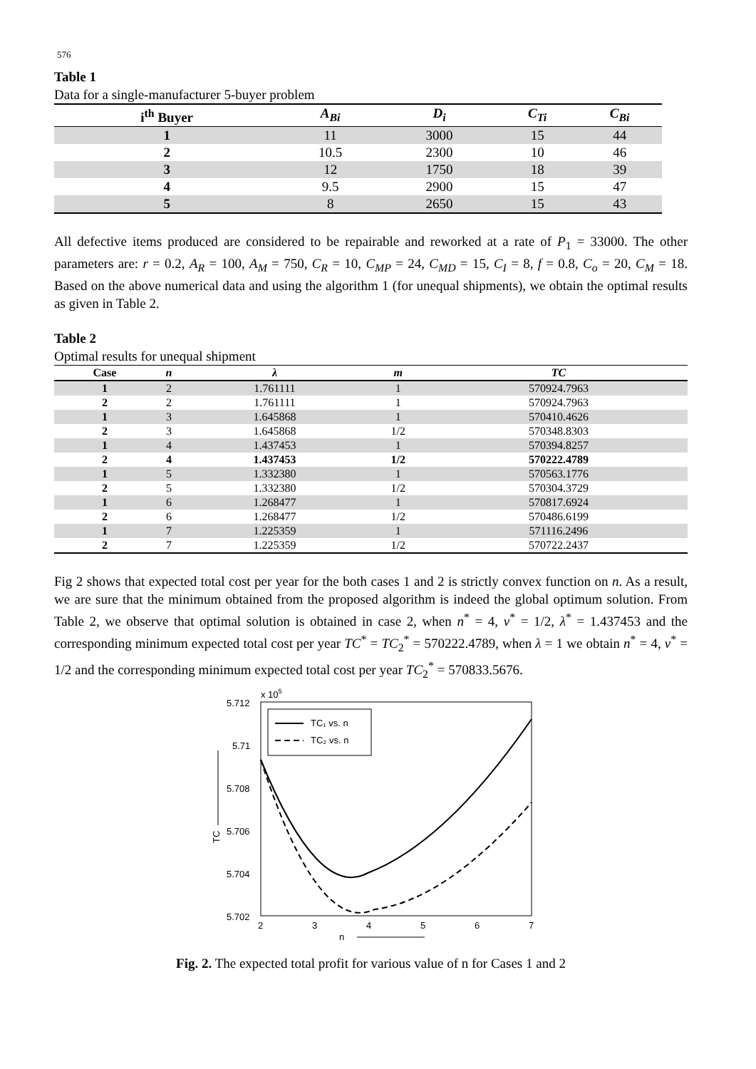576
Table 1
Data for a single-manufacturer 5-buyer problem
| i<sup>th</sup> Buyer | A<sub>Bi</sub> | D<sub>i</sub> | C<sub>Ti</sub> | C<sub>Bi</sub> |
| --- | --- | --- | --- | --- |
| 1 | 11 | 3000 | 15 | 44 |
| 2 | 10.5 | 2300 | 10 | 46 |
| 3 | 12 | 1750 | 18 | 39 |
| 4 | 9.5 | 2900 | 15 | 47 |
| 5 | 8 | 2650 | 15 | 43 |
All defective items produced are considered to be repairable and reworked at a rate of P<sub>1</sub> = 33000. The other parameters are: r = 0.2, A<sub>R</sub> = 100, A<sub>M</sub> = 750, C<sub>R</sub> = 10, C<sub>MP</sub> = 24, C<sub>MD</sub> = 15, C<sub>I</sub> = 8, f = 0.8, C<sub>o</sub> = 20, C<sub>M</sub> = 18. Based on the above numerical data and using the algorithm 1 (for unequal shipments), we obtain the optimal results as given in Table 2.
Table 2
Optimal results for unequal shipment
| Case | n | λ | m | TC |
| --- | --- | --- | --- | --- |
| 1 | 2 | 1.761111 | 1 | 570924.7963 |
| 2 | 2 | 1.761111 | 1 | 570924.7963 |
| 1 | 3 | 1.645868 | 1 | 570410.4626 |
| 2 | 3 | 1.645868 | 1/2 | 570348.8303 |
| 1 | 4 | 1.437453 | 1 | 570394.8257 |
| 2 | 4 | 1.437453 | 1/2 | 570222.4789 |
| 1 | 5 | 1.332380 | 1 | 570563.1776 |
| 2 | 5 | 1.332380 | 1/2 | 570304.3729 |
| 1 | 6 | 1.268477 | 1 | 570817.6924 |
| 2 | 6 | 1.268477 | 1/2 | 570486.6199 |
| 1 | 7 | 1.225359 | 1 | 571116.2496 |
| 2 | 7 | 1.225359 | 1/2 | 570722.2437 |
Fig 2 shows that expected total cost per year for the both cases 1 and 2 is strictly convex function on n. As a result, we are sure that the minimum obtained from the proposed algorithm is indeed the global optimum solution. From Table 2, we observe that optimal solution is obtained in case 2, when n<sup>*</sup> = 4, v<sup>*</sup> = 1/2, λ<sup>*</sup> = 1.437453 and the corresponding minimum expected total cost per year TC<sup>*</sup> = TC<sub>2</sub><sup>*</sup> = 570222.4789, when λ = 1 we obtain n<sup>*</sup> = 4, v<sup>*</sup> = 1/2 and the corresponding minimum expected total cost per year TC<sub>2</sub><sup>*</sup> = 570833.5676.
x 105
5.712
5.71
5.708
5.706
5.704
5.702
2
3
4
5
6
7
n
TC
TC₁ vs. n
TC₂ vs. n
Fig. 2. The expected total profit for various value of n for Cases 1 and 2